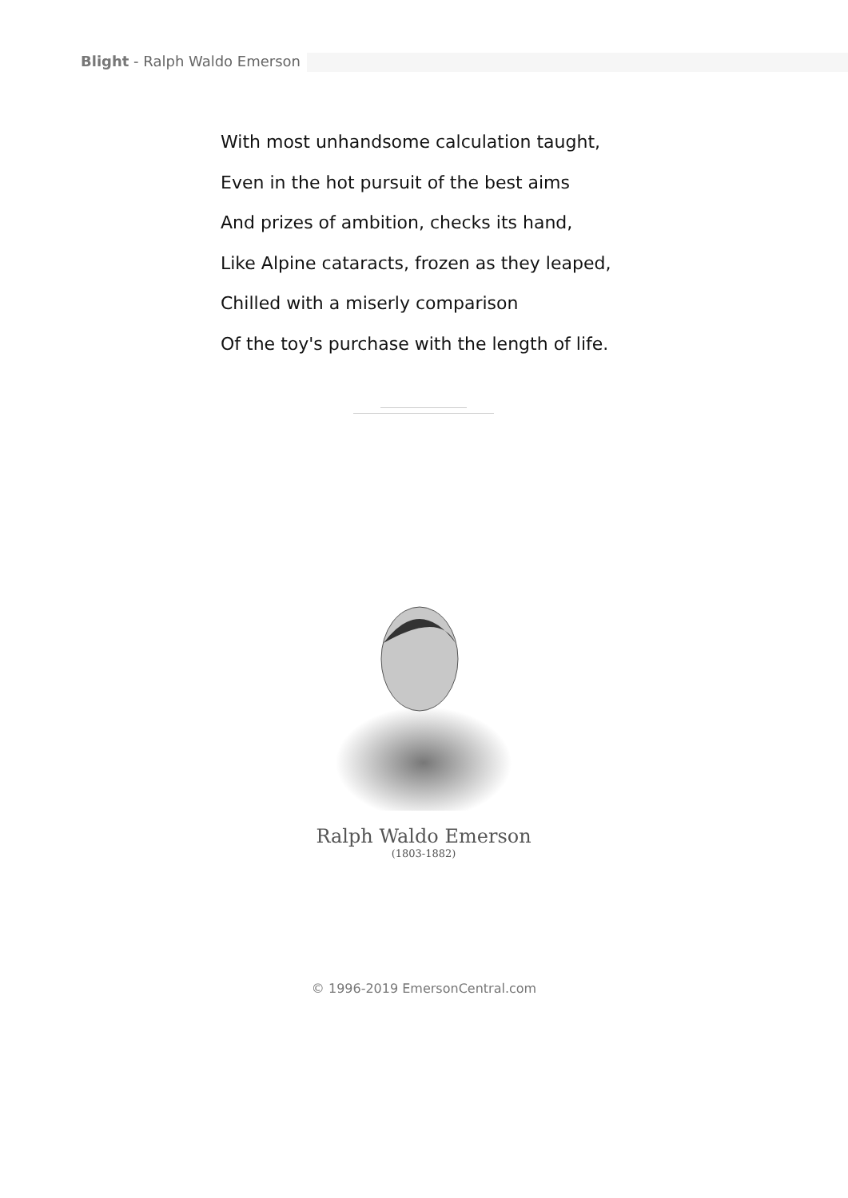Blight - Ralph Waldo Emerson
With most unhandsome calculation taught,
Even in the hot pursuit of the best aims
And prizes of ambition, checks its hand,
Like Alpine cataracts, frozen as they leaped,
Chilled with a miserly comparison
Of the toy's purchase with the length of life.
Ralph Waldo Emerson
(1803-1882)
© 1996-2019 EmersonCentral.com